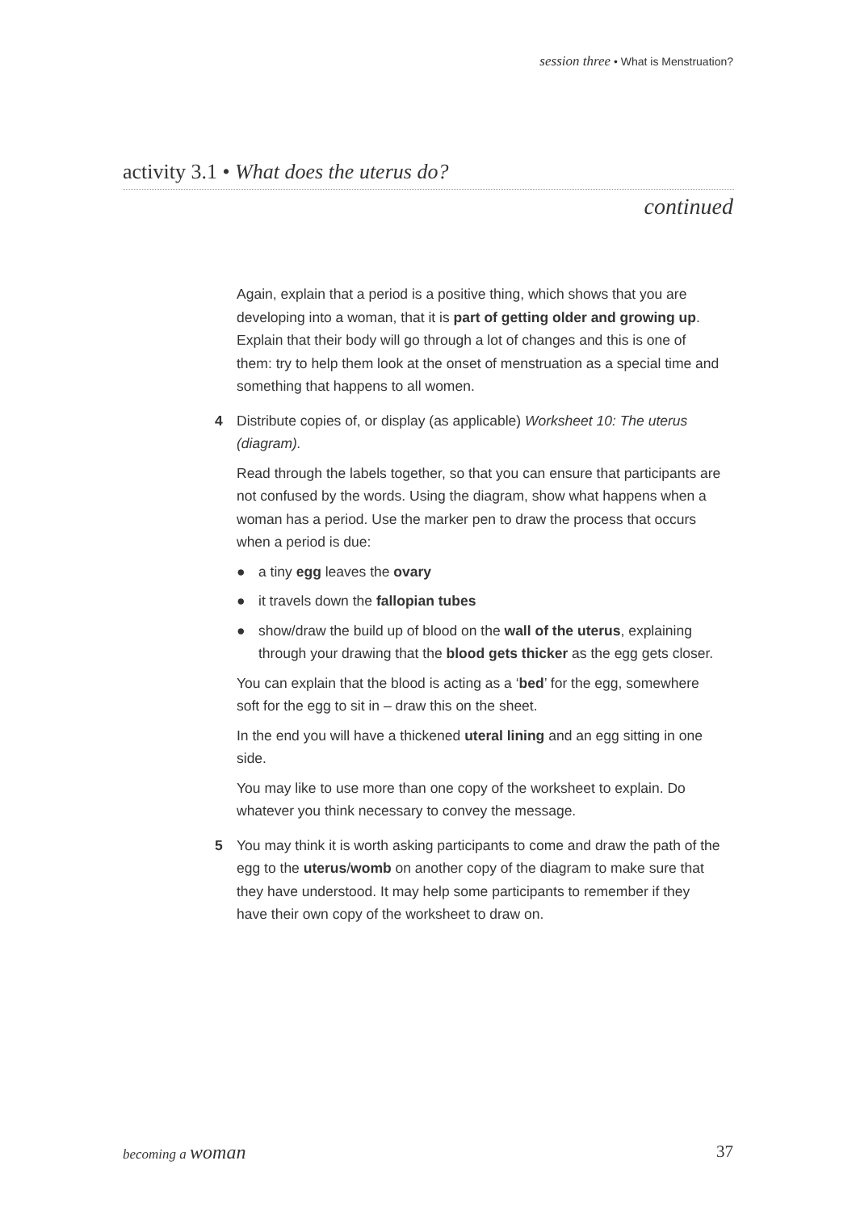session three • What is Menstruation?
activity 3.1 • What does the uterus do?
continued
Again, explain that a period is a positive thing, which shows that you are developing into a woman, that it is part of getting older and growing up. Explain that their body will go through a lot of changes and this is one of them: try to help them look at the onset of menstruation as a special time and something that happens to all women.
4 Distribute copies of, or display (as applicable) Worksheet 10: The uterus (diagram).
Read through the labels together, so that you can ensure that participants are not confused by the words. Using the diagram, show what happens when a woman has a period. Use the marker pen to draw the process that occurs when a period is due:
● a tiny egg leaves the ovary
● it travels down the fallopian tubes
● show/draw the build up of blood on the wall of the uterus, explaining through your drawing that the blood gets thicker as the egg gets closer.
You can explain that the blood is acting as a ‘bed’ for the egg, somewhere soft for the egg to sit in – draw this on the sheet.
In the end you will have a thickened uteral lining and an egg sitting in one side.
You may like to use more than one copy of the worksheet to explain. Do whatever you think necessary to convey the message.
5 You may think it is worth asking participants to come and draw the path of the egg to the uterus/womb on another copy of the diagram to make sure that they have understood. It may help some participants to remember if they have their own copy of the worksheet to draw on.
becoming a woman 37